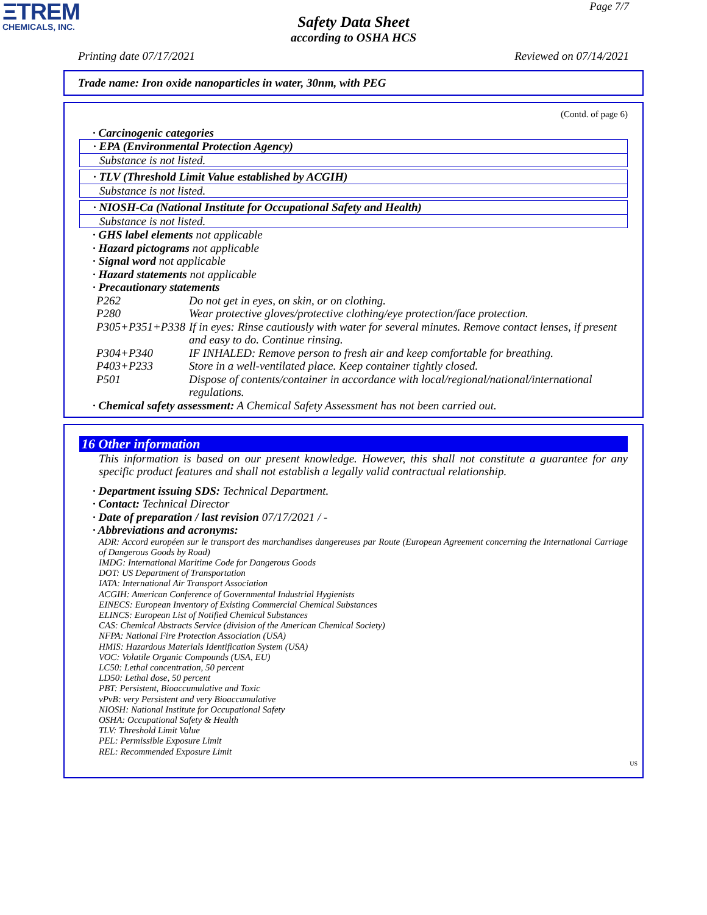ΞTREM
CHEMICALS, INC.
Page 7/7
Safety Data Sheet
according to OSHA HCS
Printing date 07/17/2021 Reviewed on 07/14/2021
Trade name: Iron oxide nanoparticles in water, 30nm, with PEG
(Contd. of page 6)
· Carcinogenic categories
· EPA (Environmental Protection Agency)
Substance is not listed.
· TLV (Threshold Limit Value established by ACGIH)
Substance is not listed.
· NIOSH-Ca (National Institute for Occupational Safety and Health)
Substance is not listed.
· GHS label elements not applicable
· Hazard pictograms not applicable
· Signal word not applicable
· Hazard statements not applicable
· Precautionary statements
| P262 | Do not get in eyes, on skin, or on clothing. |
| P280 | Wear protective gloves/protective clothing/eye protection/face protection. |
| P305+P351+P338 | If in eyes: Rinse cautiously with water for several minutes. Remove contact lenses, if present and easy to do. Continue rinsing. |
| P304+P340 | IF INHALED: Remove person to fresh air and keep comfortable for breathing. |
| P403+P233 | Store in a well-ventilated place. Keep container tightly closed. |
| P501 | Dispose of contents/container in accordance with local/regional/national/international regulations. |
· Chemical safety assessment: A Chemical Safety Assessment has not been carried out.
16 Other information
This information is based on our present knowledge. However, this shall not constitute a guarantee for any specific product features and shall not establish a legally valid contractual relationship.
· Department issuing SDS: Technical Department.
· Contact: Technical Director
· Date of preparation / last revision 07/17/2021 / -
· Abbreviations and acronyms:
ADR: Accord européen sur le transport des marchandises dangereuses par Route (European Agreement concerning the International Carriage of Dangerous Goods by Road)
IMDG: International Maritime Code for Dangerous Goods
DOT: US Department of Transportation
IATA: International Air Transport Association
ACGIH: American Conference of Governmental Industrial Hygienists
EINECS: European Inventory of Existing Commercial Chemical Substances
ELINCS: European List of Notified Chemical Substances
CAS: Chemical Abstracts Service (division of the American Chemical Society)
NFPA: National Fire Protection Association (USA)
HMIS: Hazardous Materials Identification System (USA)
VOC: Volatile Organic Compounds (USA, EU)
LC50: Lethal concentration, 50 percent
LD50: Lethal dose, 50 percent
PBT: Persistent, Bioaccumulative and Toxic
vPvB: very Persistent and very Bioaccumulative
NIOSH: National Institute for Occupational Safety
OSHA: Occupational Safety & Health
TLV: Threshold Limit Value
PEL: Permissible Exposure Limit
REL: Recommended Exposure Limit
US